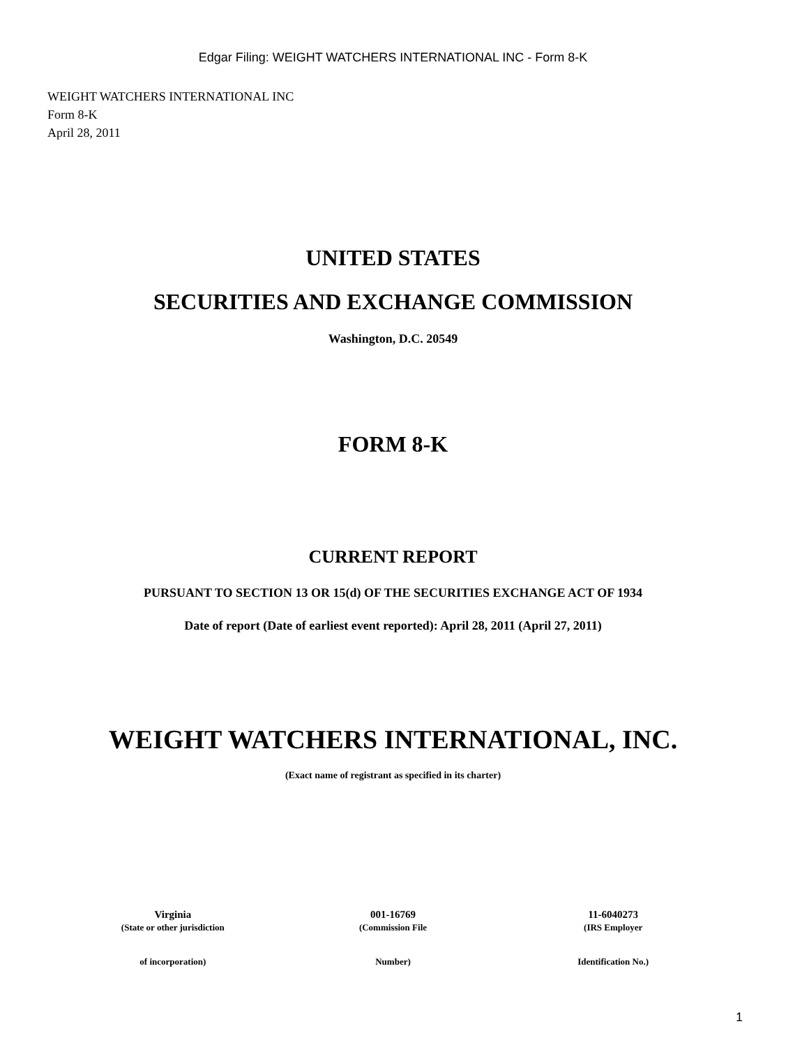Edgar Filing: WEIGHT WATCHERS INTERNATIONAL INC - Form 8-K
WEIGHT WATCHERS INTERNATIONAL INC
Form 8-K
April 28, 2011
UNITED STATES
SECURITIES AND EXCHANGE COMMISSION
Washington, D.C. 20549
FORM 8-K
CURRENT REPORT
PURSUANT TO SECTION 13 OR 15(d) OF THE SECURITIES EXCHANGE ACT OF 1934
Date of report (Date of earliest event reported): April 28, 2011 (April 27, 2011)
WEIGHT WATCHERS INTERNATIONAL, INC.
(Exact name of registrant as specified in its charter)
| Virginia | 001-16769 | 11-6040273 |
| (State or other jurisdiction | (Commission File | (IRS Employer |
| of incorporation) | Number) | Identification No.) |
1